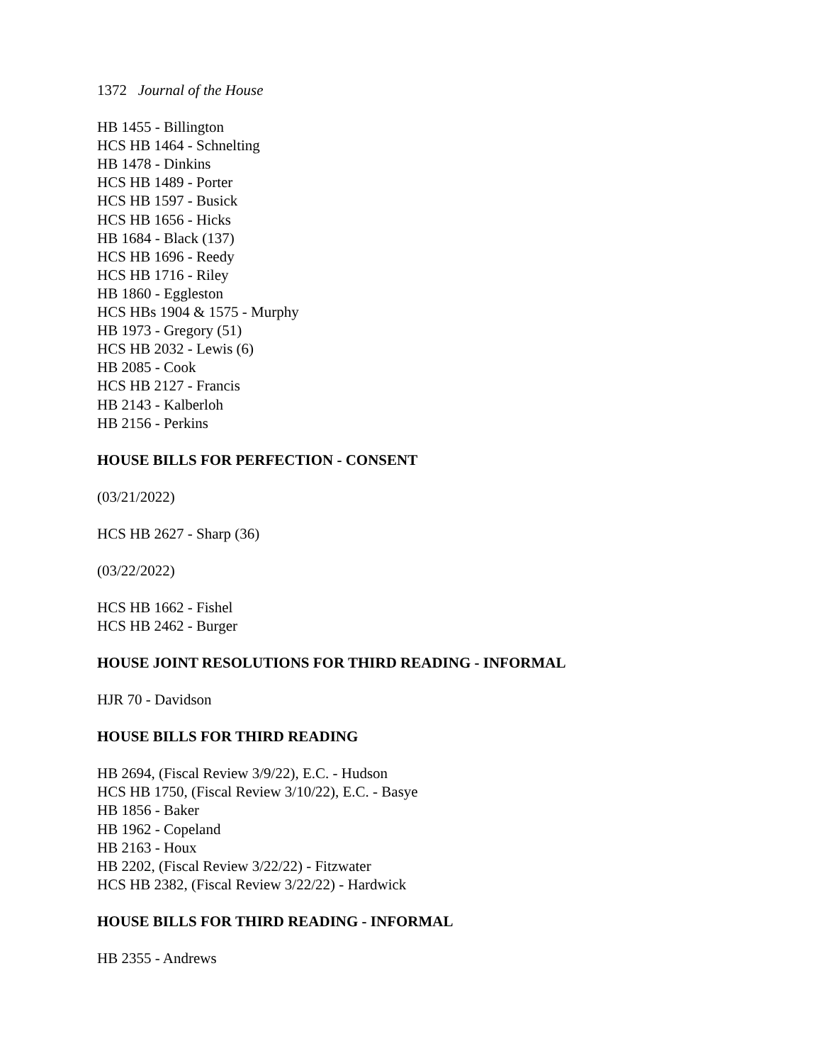1372 Journal of the House
HB 1455 - Billington
HCS HB 1464 - Schnelting
HB 1478 - Dinkins
HCS HB 1489 - Porter
HCS HB 1597 - Busick
HCS HB 1656 - Hicks
HB 1684 - Black (137)
HCS HB 1696 - Reedy
HCS HB 1716 - Riley
HB 1860 - Eggleston
HCS HBs 1904 & 1575 - Murphy
HB 1973 - Gregory (51)
HCS HB 2032 - Lewis (6)
HB 2085 - Cook
HCS HB 2127 - Francis
HB 2143 - Kalberloh
HB 2156 - Perkins
HOUSE BILLS FOR PERFECTION - CONSENT
(03/21/2022)
HCS HB 2627 - Sharp (36)
(03/22/2022)
HCS HB 1662 - Fishel
HCS HB 2462 - Burger
HOUSE JOINT RESOLUTIONS FOR THIRD READING - INFORMAL
HJR 70 - Davidson
HOUSE BILLS FOR THIRD READING
HB 2694, (Fiscal Review 3/9/22), E.C. - Hudson
HCS HB 1750, (Fiscal Review 3/10/22), E.C. - Basye
HB 1856 - Baker
HB 1962 - Copeland
HB 2163 - Houx
HB 2202, (Fiscal Review 3/22/22) - Fitzwater
HCS HB 2382, (Fiscal Review 3/22/22) - Hardwick
HOUSE BILLS FOR THIRD READING - INFORMAL
HB 2355 - Andrews